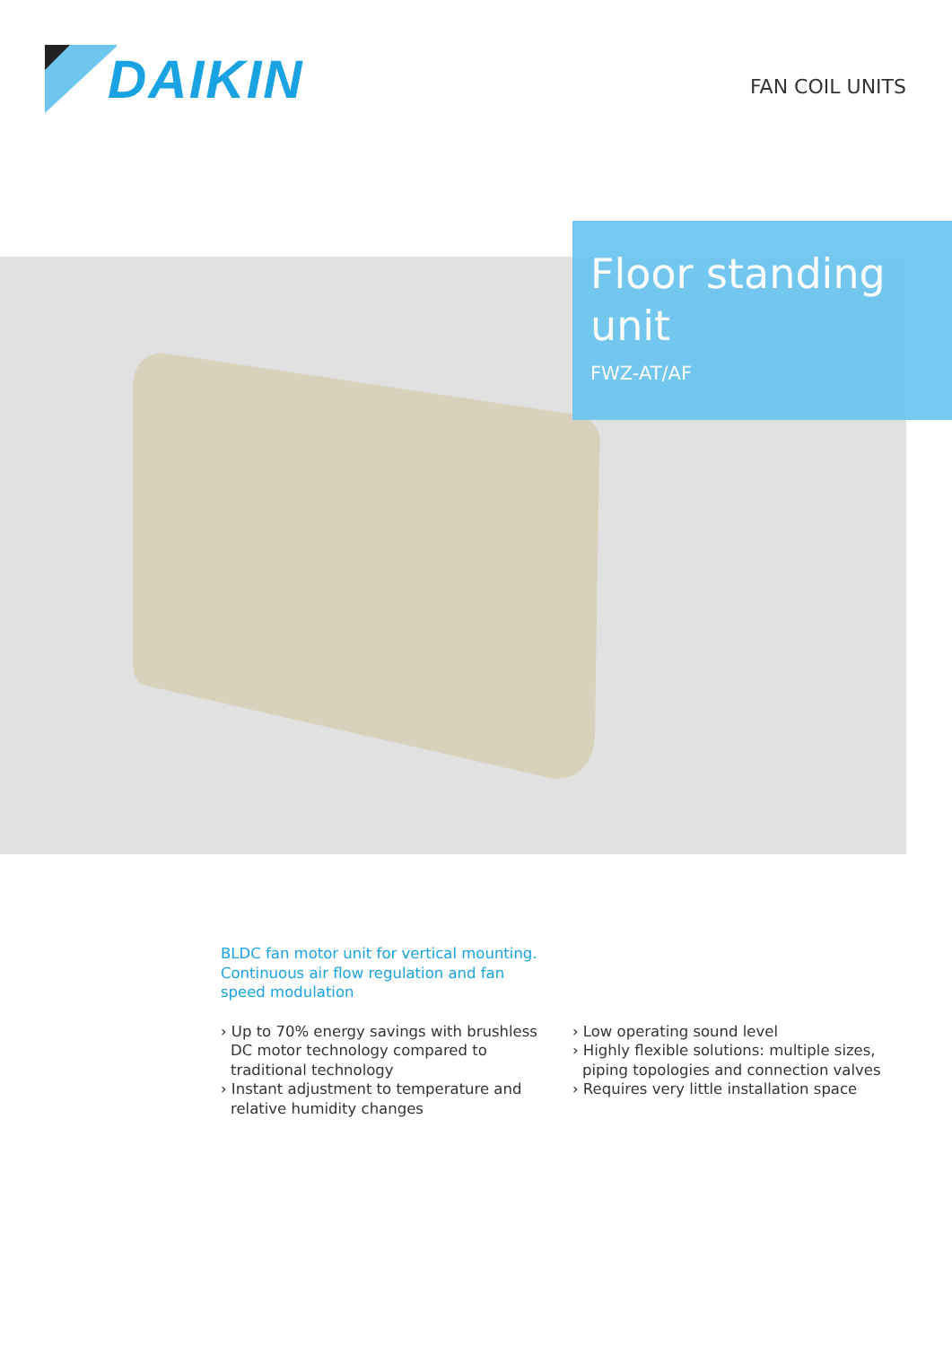DAIKIN
FAN COIL UNITS
Floor standing unit
FWZ-AT/AF
BLDC fan motor unit for vertical mounting. Continuous air flow regulation and fan speed modulation
› Up to 70% energy savings with brushless DC motor technology compared to traditional technology
› Instant adjustment to temperature and relative humidity changes
› Low operating sound level
› Highly flexible solutions: multiple sizes, piping topologies and connection valves
› Requires very little installation space